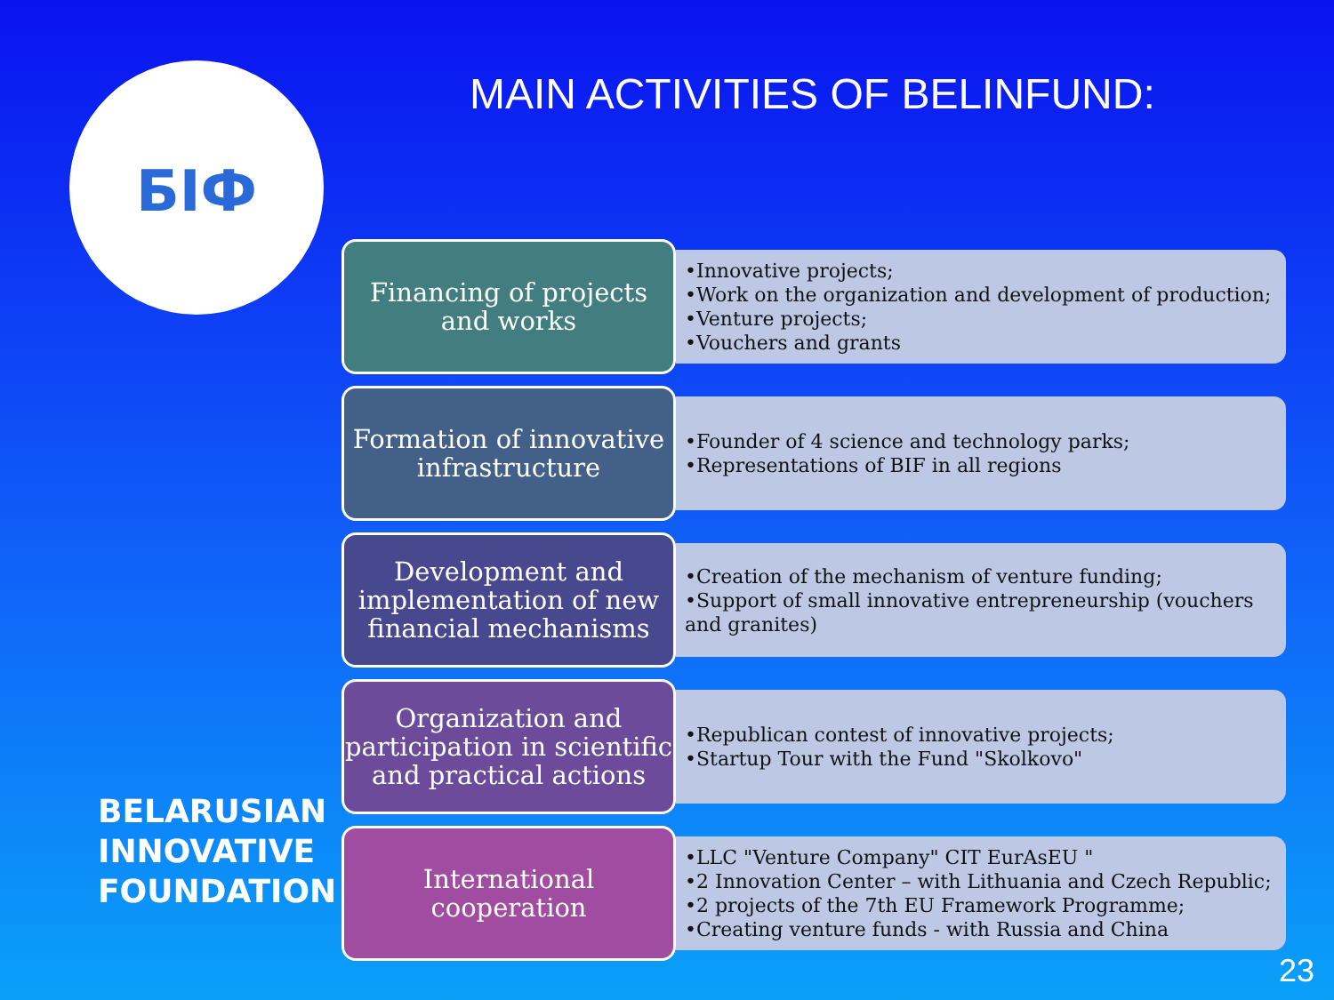БІФ
MAIN ACTIVITIES OF BELINFUND:
Financing of projects
and works
•Innovative projects;
•Work on the organization and development of production;
•Venture projects;
•Vouchers and grants
Formation of innovative infrastructure
•Founder of 4 science and technology parks;
•Representations of BIF in all regions
Development and implementation of new financial mechanisms
•Creation of the mechanism of venture funding;
•Support of small innovative entrepreneurship (vouchers and granites)
Organization and participation in scientific and practical actions
•Republican contest of innovative projects;
•Startup Tour with the Fund "Skolkovo"
International
cooperation
•LLC "Venture Company" CIT EurAsEU "
•2 Innovation Center – with Lithuania and Czech Republic;
•2 projects of the 7th EU Framework Programme;
•Creating venture funds - with Russia and China
BELARUSIAN
INNOVATIVE
FOUNDATION
23